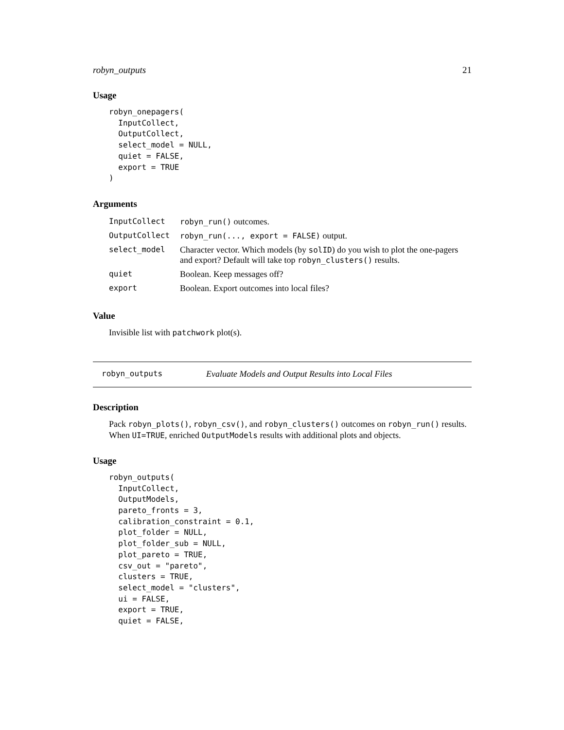robyn_outputs 21
Usage
robyn_onepagers(
  InputCollect,
  OutputCollect,
  select_model = NULL,
  quiet = FALSE,
  export = TRUE
)
Arguments
| InputCollect | robyn_run() outcomes. |
| OutputCollect | robyn_run(..., export = FALSE) output. |
| select_model | Character vector. Which models (by solID ) do you wish to plot the one-pagers and export? Default will take top robyn_clusters() results. |
| quiet | Boolean. Keep messages off? |
| export | Boolean. Export outcomes into local files? |
Value
Invisible list with patchwork plot(s).
robyn_outputs Evaluate Models and Output Results into Local Files
Description
Pack robyn_plots(), robyn_csv(), and robyn_clusters() outcomes on robyn_run() results. When UI=TRUE, enriched OutputModels results with additional plots and objects.
Usage
robyn_outputs(
  InputCollect,
  OutputModels,
  pareto_fronts = 3,
  calibration_constraint = 0.1,
  plot_folder = NULL,
  plot_folder_sub = NULL,
  plot_pareto = TRUE,
  csv_out = "pareto",
  clusters = TRUE,
  select_model = "clusters",
  ui = FALSE,
  export = TRUE,
  quiet = FALSE,